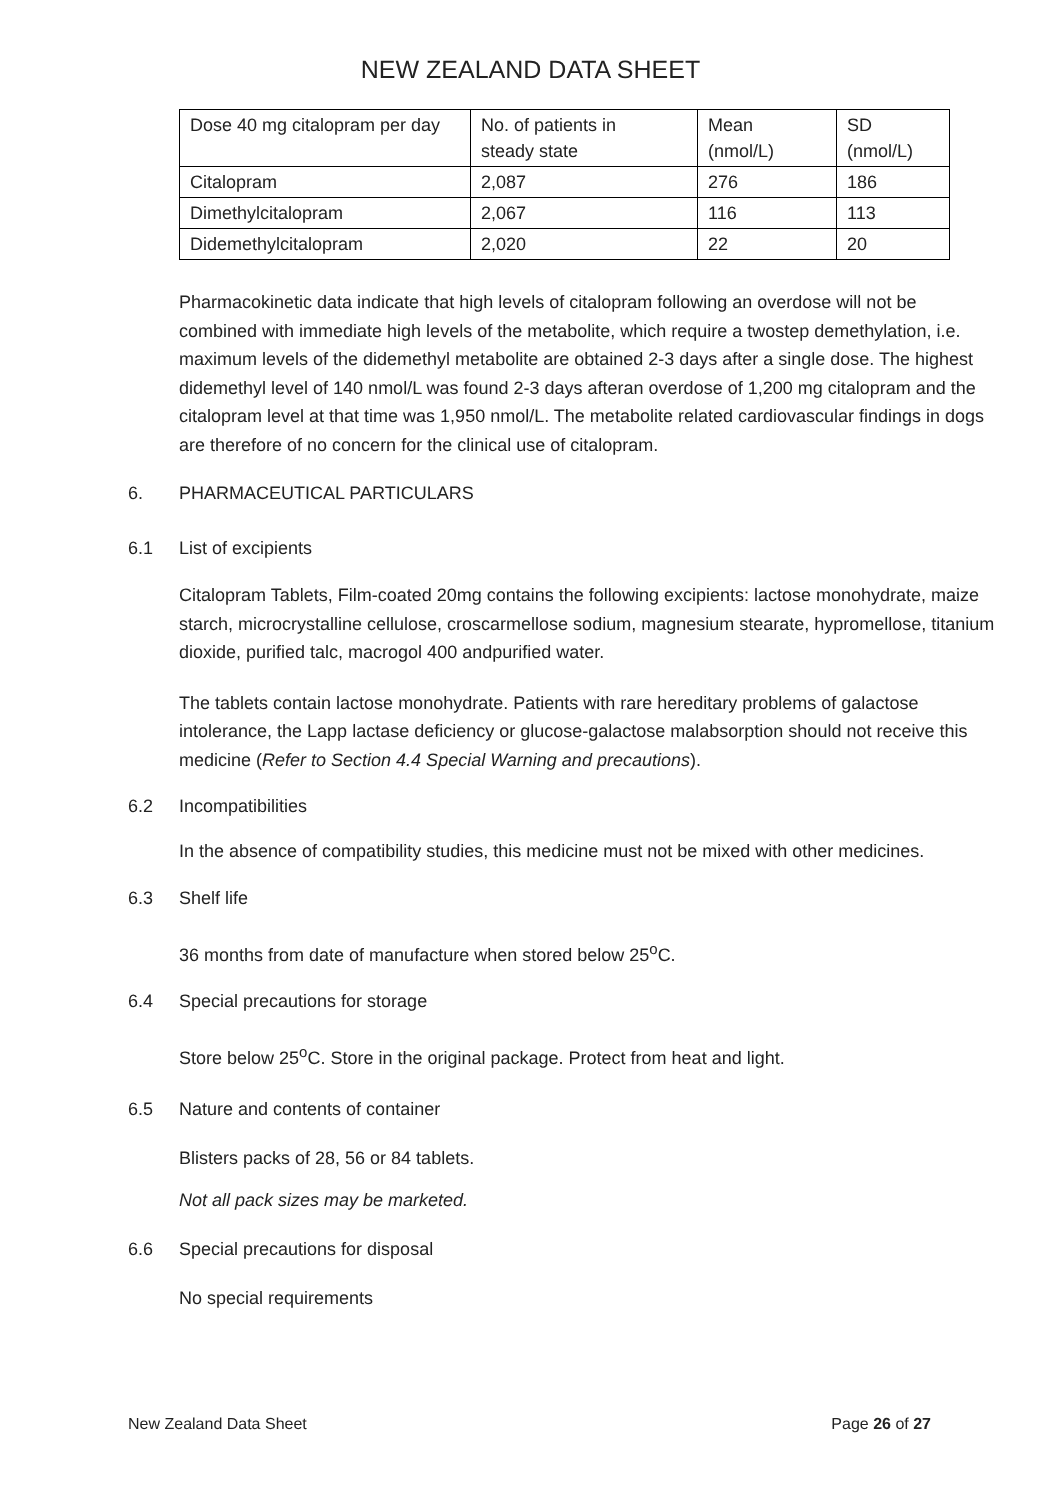NEW ZEALAND DATA SHEET
| Dose 40 mg citalopram per day | No. of patients in steady state | Mean (nmol/L) | SD (nmol/L) |
| Citalopram | 2,087 | 276 | 186 |
| Dimethylcitalopram | 2,067 | 116 | 113 |
| Didemethylcitalopram | 2,020 | 22 | 20 |
Pharmacokinetic data indicate that high levels of citalopram following an overdose will not be combined with immediate high levels of the metabolite, which require a twostep demethylation, i.e. maximum levels of the didemethyl metabolite are obtained 2-3 days after a single dose. The highest didemethyl level of 140 nmol/L was found 2-3 days afteran overdose of 1,200 mg citalopram and the citalopram level at that time was 1,950 nmol/L. The metabolite related cardiovascular findings in dogs are therefore of no concern for the clinical use of citalopram.
6. PHARMACEUTICAL PARTICULARS
6.1 List of excipients
Citalopram Tablets, Film-coated 20mg contains the following excipients: lactose monohydrate, maize starch, microcrystalline cellulose, croscarmellose sodium, magnesium stearate, hypromellose, titanium dioxide, purified talc, macrogol 400 andpurified water.
The tablets contain lactose monohydrate. Patients with rare hereditary problems of galactose intolerance, the Lapp lactase deficiency or glucose-galactose malabsorption should not receive this medicine (Refer to Section 4.4 Special Warning and precautions).
6.2 Incompatibilities
In the absence of compatibility studies, this medicine must not be mixed with other medicines.
6.3 Shelf life
36 months from date of manufacture when stored below 25<sup>o</sup>C.
6.4 Special precautions for storage
Store below 25<sup>o</sup>C. Store in the original package. Protect from heat and light.
6.5 Nature and contents of container
Blisters packs of 28, 56 or 84 tablets.
Not all pack sizes may be marketed.
6.6 Special precautions for disposal
No special requirements
New Zealand Data Sheet Page 26 of 27